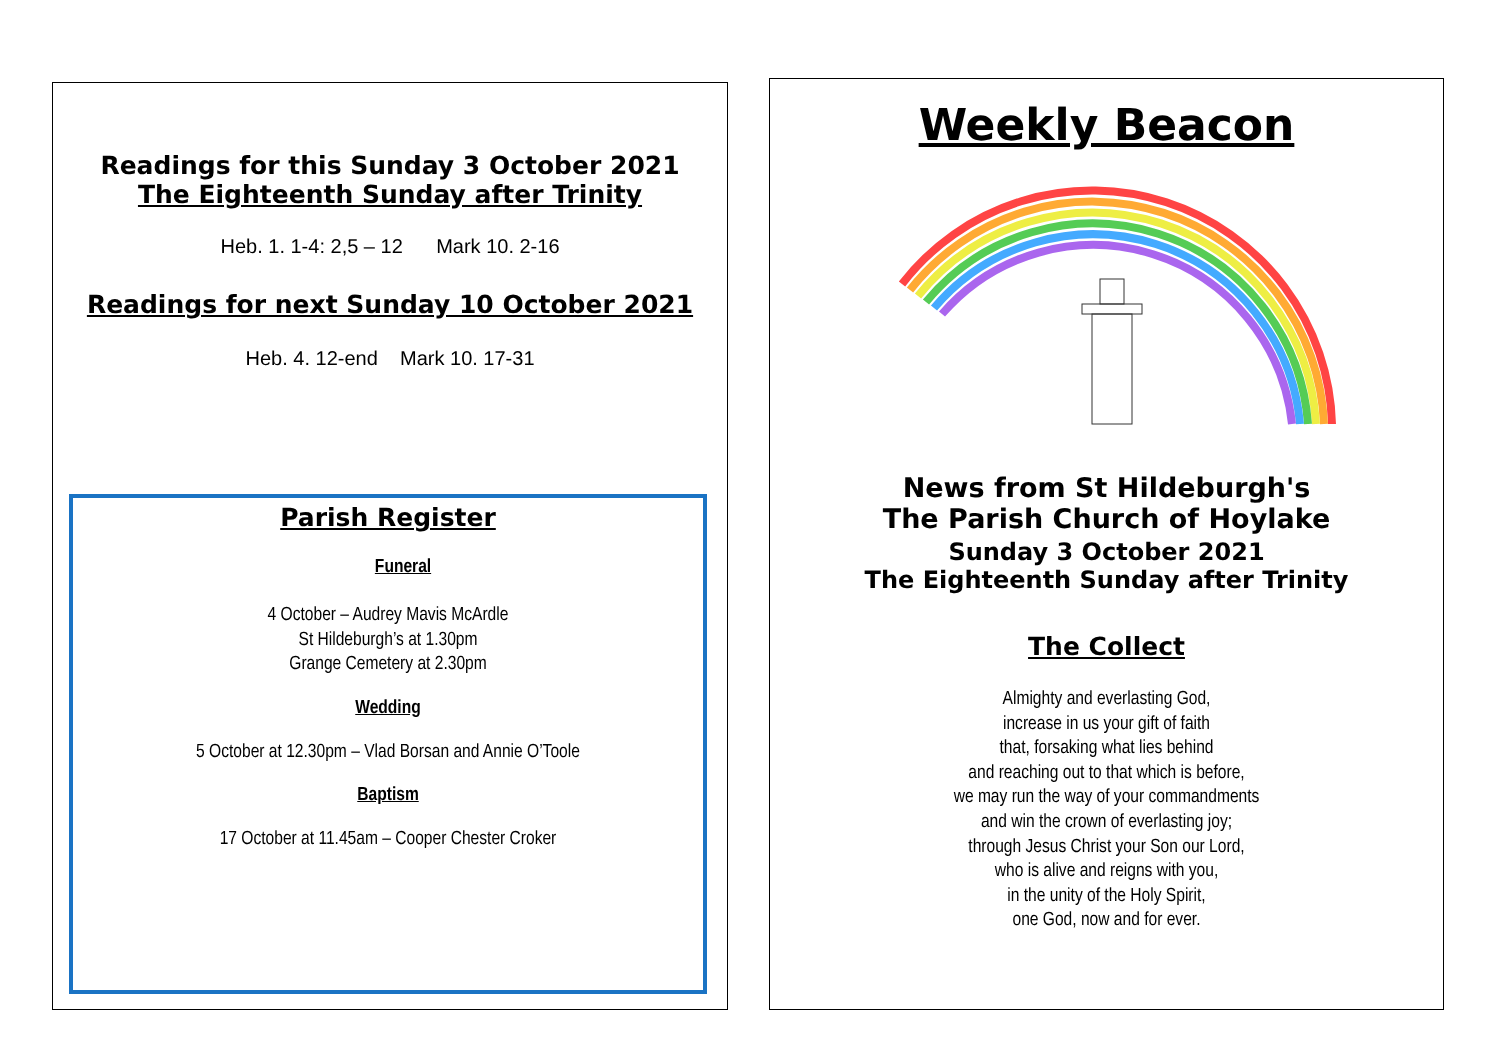Readings for this Sunday 3 October 2021
The Eighteenth Sunday after Trinity
Heb. 1. 1-4: 2,5 – 12 Mark 10. 2-16
Readings for next Sunday 10 October 2021
Heb. 4. 12-end Mark 10. 17-31
Parish Register
Funeral
4 October – Audrey Mavis McArdle
St Hildeburgh’s at 1.30pm
Grange Cemetery at 2.30pm
Wedding
5 October at 12.30pm – Vlad Borsan and Annie O’Toole
Baptism
17 October at 11.45am – Cooper Chester Croker
Weekly Beacon
News from St Hildeburgh's
The Parish Church of Hoylake
Sunday 3 October 2021
The Eighteenth Sunday after Trinity
The Collect
Almighty and everlasting God,
increase in us your gift of faith
that, forsaking what lies behind
and reaching out to that which is before,
we may run the way of your commandments
and win the crown of everlasting joy;
through Jesus Christ your Son our Lord,
who is alive and reigns with you,
in the unity of the Holy Spirit,
one God, now and for ever.